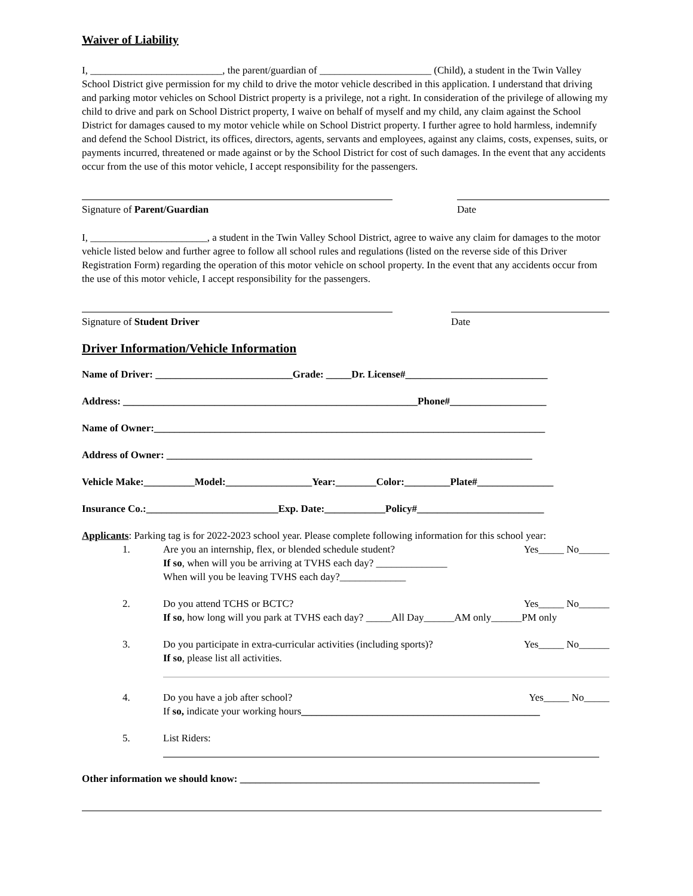Waiver of Liability
I, __________________________, the parent/guardian of ______________________ (Child), a student in the Twin Valley School District give permission for my child to drive the motor vehicle described in this application. I understand that driving and parking motor vehicles on School District property is a privilege, not a right. In consideration of the privilege of allowing my child to drive and park on School District property, I waive on behalf of myself and my child, any claim against the School District for damages caused to my motor vehicle while on School District property. I further agree to hold harmless, indemnify and defend the School District, its offices, directors, agents, servants and employees, against any claims, costs, expenses, suits, or payments incurred, threatened or made against or by the School District for cost of such damages. In the event that any accidents occur from the use of this motor vehicle, I accept responsibility for the passengers.
Signature of Parent/Guardian Date
I, _______________________, a student in the Twin Valley School District, agree to waive any claim for damages to the motor vehicle listed below and further agree to follow all school rules and regulations (listed on the reverse side of this Driver Registration Form) regarding the operation of this motor vehicle on school property. In the event that any accidents occur from the use of this motor vehicle, I accept responsibility for the passengers.
Signature of Student Driver Date
Driver Information/Vehicle Information
Name of Driver: ___________________________Grade: _____Dr. License#____________________________
Address: __________________________________________________________Phone#___________________
Name of Owner:_____________________________________________________________________________
Address of Owner: ________________________________________________________________________
Vehicle Make:__________Model:_________________Year:________Color:_________Plate#_______________
Insurance Co.:__________________________Exp. Date:____________Policy#_________________________
Applicants: Parking tag is for 2022-2023 school year. Please complete following information for this school year:
1. Yes_____ No______ Are you an internship, flex, or blended schedule student?
If so, when will you be arriving at TVHS each day? ______________
When will you be leaving TVHS each day?_____________
2. Yes_____ No______ Do you attend TCHS or BCTC?
If so, how long will you park at TVHS each day? _____All Day______AM only______PM only
3. Yes_____ No______ Do you participate in extra-curricular activities (including sports)?
If so, please list all activities.
4. Yes_____ No_____ Do you have a job after school?
If so, indicate your working hours_______________________________________________
5. List Riders:
Other information we should know: ___________________________________________________________